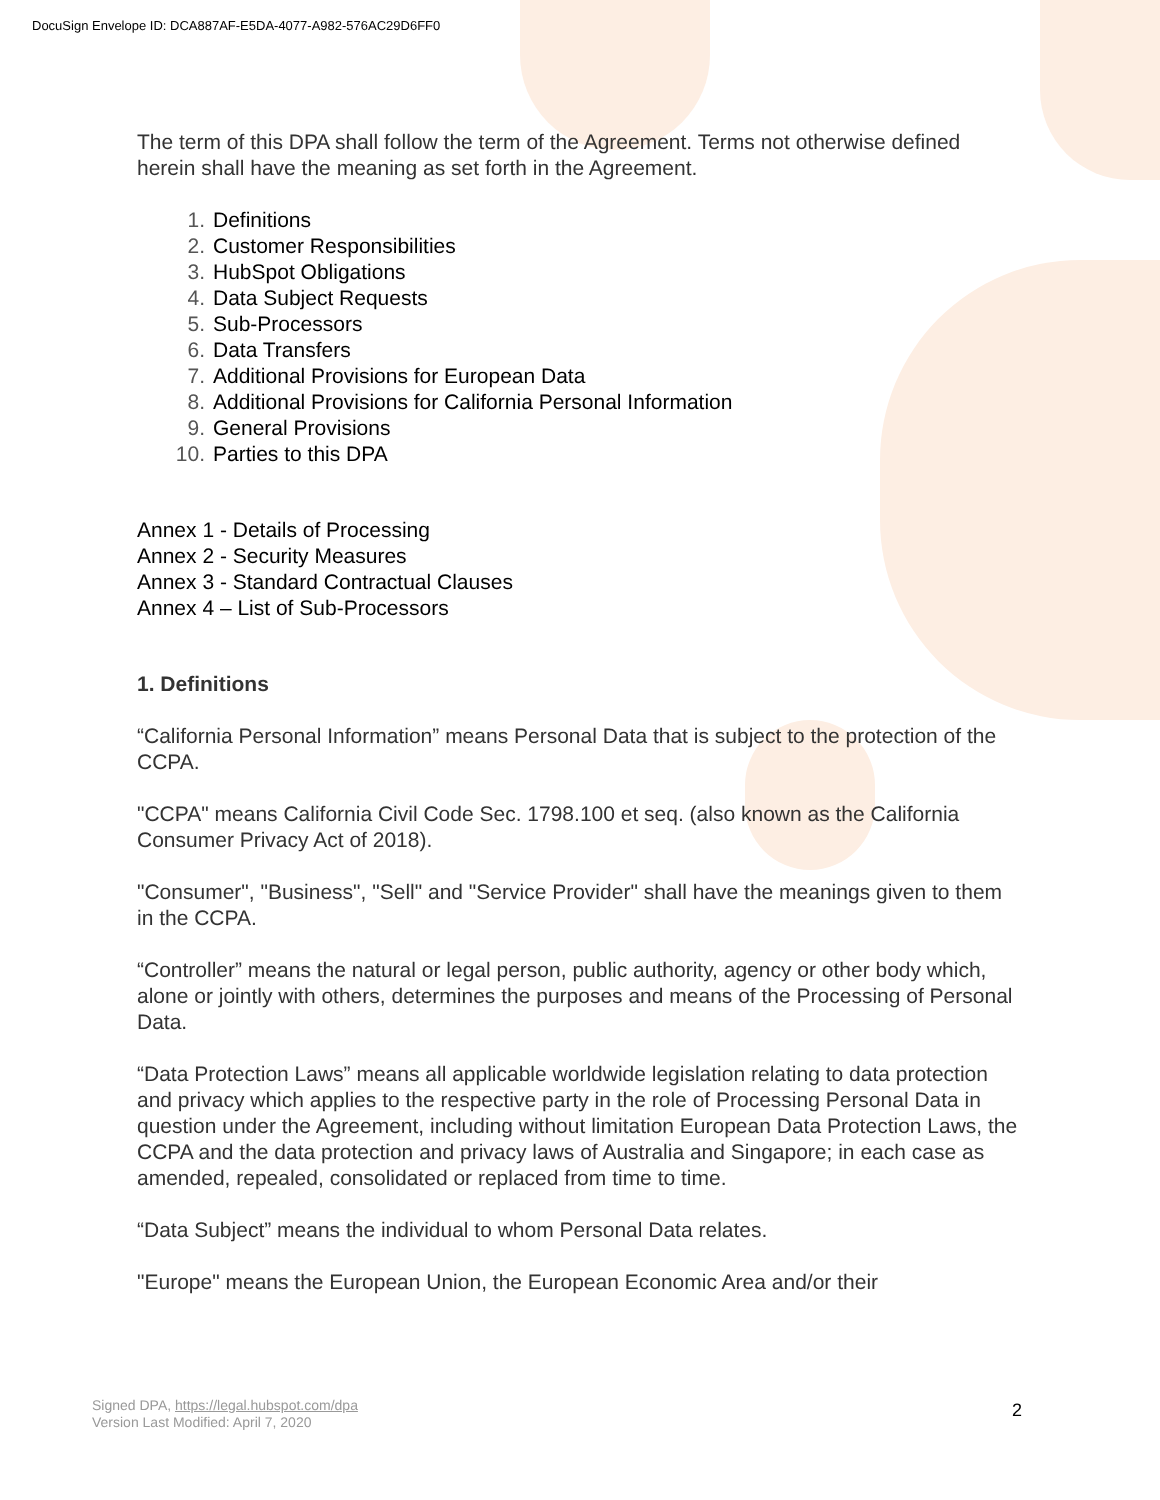DocuSign Envelope ID: DCA887AF-E5DA-4077-A982-576AC29D6FF0
The term of this DPA shall follow the term of the Agreement. Terms not otherwise defined herein shall have the meaning as set forth in the Agreement.
1. Definitions
2. Customer Responsibilities
3. HubSpot Obligations
4. Data Subject Requests
5. Sub-Processors
6. Data Transfers
7. Additional Provisions for European Data
8. Additional Provisions for California Personal Information
9. General Provisions
10. Parties to this DPA
Annex 1 - Details of Processing
Annex 2 - Security Measures
Annex 3 - Standard Contractual Clauses
Annex 4 – List of Sub-Processors
1. Definitions
“California Personal Information” means Personal Data that is subject to the protection of the CCPA.
"CCPA" means California Civil Code Sec. 1798.100 et seq. (also known as the California Consumer Privacy Act of 2018).
"Consumer", "Business", "Sell" and "Service Provider" shall have the meanings given to them in the CCPA.
“Controller” means the natural or legal person, public authority, agency or other body which, alone or jointly with others, determines the purposes and means of the Processing of Personal Data.
“Data Protection Laws” means all applicable worldwide legislation relating to data protection and privacy which applies to the respective party in the role of Processing Personal Data in question under the Agreement, including without limitation European Data Protection Laws, the CCPA and the data protection and privacy laws of Australia and Singapore; in each case as amended, repealed, consolidated or replaced from time to time.
“Data Subject” means the individual to whom Personal Data relates.
"Europe" means the European Union, the European Economic Area and/or their
Signed DPA, https://legal.hubspot.com/dpa
Version Last Modified: April 7, 2020
2